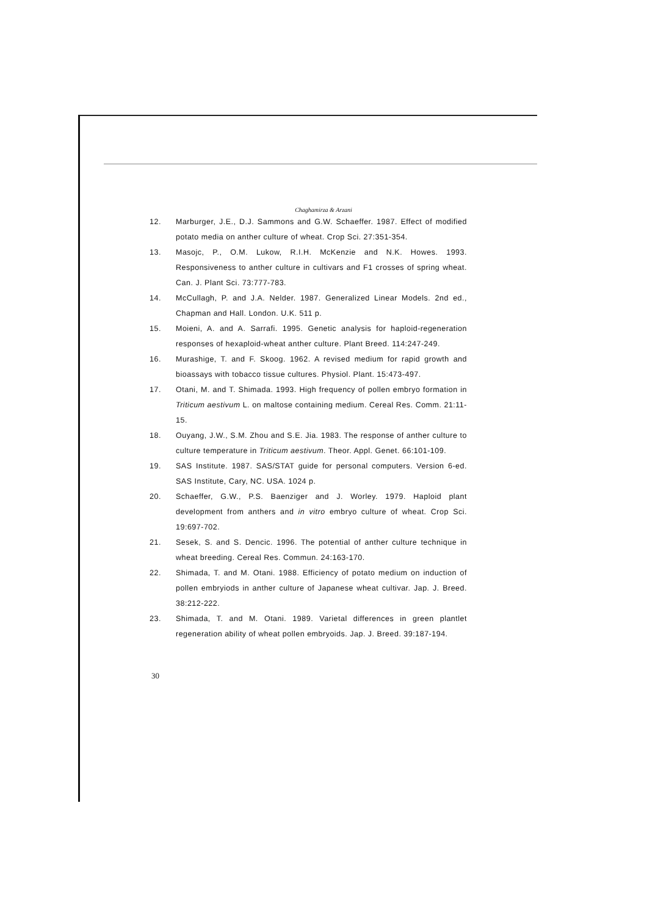Chaghamirza & Arzani
12. Marburger, J.E., D.J. Sammons and G.W. Schaeffer. 1987. Effect of modified potato media on anther culture of wheat. Crop Sci. 27:351-354.
13. Masojc, P., O.M. Lukow, R.I.H. McKenzie and N.K. Howes. 1993. Responsiveness to anther culture in cultivars and F1 crosses of spring wheat. Can. J. Plant Sci. 73:777-783.
14. McCullagh, P. and J.A. Nelder. 1987. Generalized Linear Models. 2nd ed., Chapman and Hall. London. U.K. 511 p.
15. Moieni, A. and A. Sarrafi. 1995. Genetic analysis for haploid-regeneration responses of hexaploid-wheat anther culture. Plant Breed. 114:247-249.
16. Murashige, T. and F. Skoog. 1962. A revised medium for rapid growth and bioassays with tobacco tissue cultures. Physiol. Plant. 15:473-497.
17. Otani, M. and T. Shimada. 1993. High frequency of pollen embryo formation in Triticum aestivum L. on maltose containing medium. Cereal Res. Comm. 21:11-15.
18. Ouyang, J.W., S.M. Zhou and S.E. Jia. 1983. The response of anther culture to culture temperature in Triticum aestivum. Theor. Appl. Genet. 66:101-109.
19. SAS Institute. 1987. SAS/STAT guide for personal computers. Version 6-ed. SAS Institute, Cary, NC. USA. 1024 p.
20. Schaeffer, G.W., P.S. Baenziger and J. Worley. 1979. Haploid plant development from anthers and in vitro embryo culture of wheat. Crop Sci. 19:697-702.
21. Sesek, S. and S. Dencic. 1996. The potential of anther culture technique in wheat breeding. Cereal Res. Commun. 24:163-170.
22. Shimada, T. and M. Otani. 1988. Efficiency of potato medium on induction of pollen embryiods in anther culture of Japanese wheat cultivar. Jap. J. Breed. 38:212-222.
23. Shimada, T. and M. Otani. 1989. Varietal differences in green plantlet regeneration ability of wheat pollen embryoids. Jap. J. Breed. 39:187-194.
30